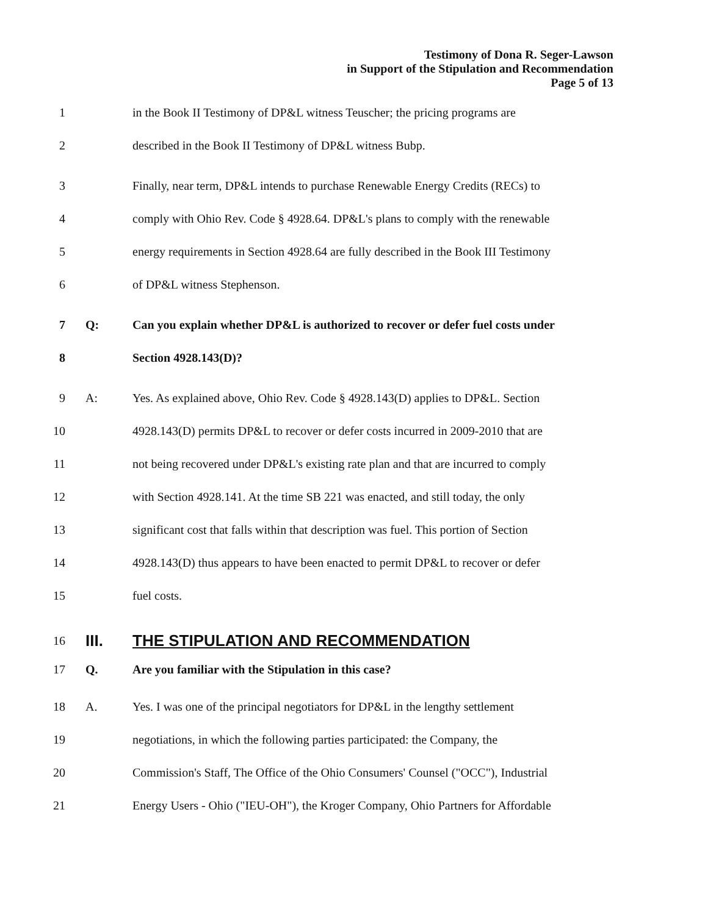Testimony of Dona R. Seger-Lawson
in Support of the Stipulation and Recommendation
Page 5 of 13
1 in the Book II Testimony of DP&L witness Teuscher; the pricing programs are
2 described in the Book II Testimony of DP&L witness Bubp.
3 Finally, near term, DP&L intends to purchase Renewable Energy Credits (RECs) to
4 comply with Ohio Rev. Code § 4928.64. DP&L's plans to comply with the renewable
5 energy requirements in Section 4928.64 are fully described in the Book III Testimony
6 of DP&L witness Stephenson.
7 Q: Can you explain whether DP&L is authorized to recover or defer fuel costs under
8 Section 4928.143(D)?
9 A: Yes. As explained above, Ohio Rev. Code § 4928.143(D) applies to DP&L. Section
10 4928.143(D) permits DP&L to recover or defer costs incurred in 2009-2010 that are
11 not being recovered under DP&L's existing rate plan and that are incurred to comply
12 with Section 4928.141. At the time SB 221 was enacted, and still today, the only
13 significant cost that falls within that description was fuel. This portion of Section
14 4928.143(D) thus appears to have been enacted to permit DP&L to recover or defer
15 fuel costs.
16 III. THE STIPULATION AND RECOMMENDATION
17 Q. Are you familiar with the Stipulation in this case?
18 A. Yes. I was one of the principal negotiators for DP&L in the lengthy settlement
19 negotiations, in which the following parties participated: the Company, the
20 Commission's Staff, The Office of the Ohio Consumers' Counsel ("OCC"), Industrial
21 Energy Users - Ohio ("IEU-OH"), the Kroger Company, Ohio Partners for Affordable